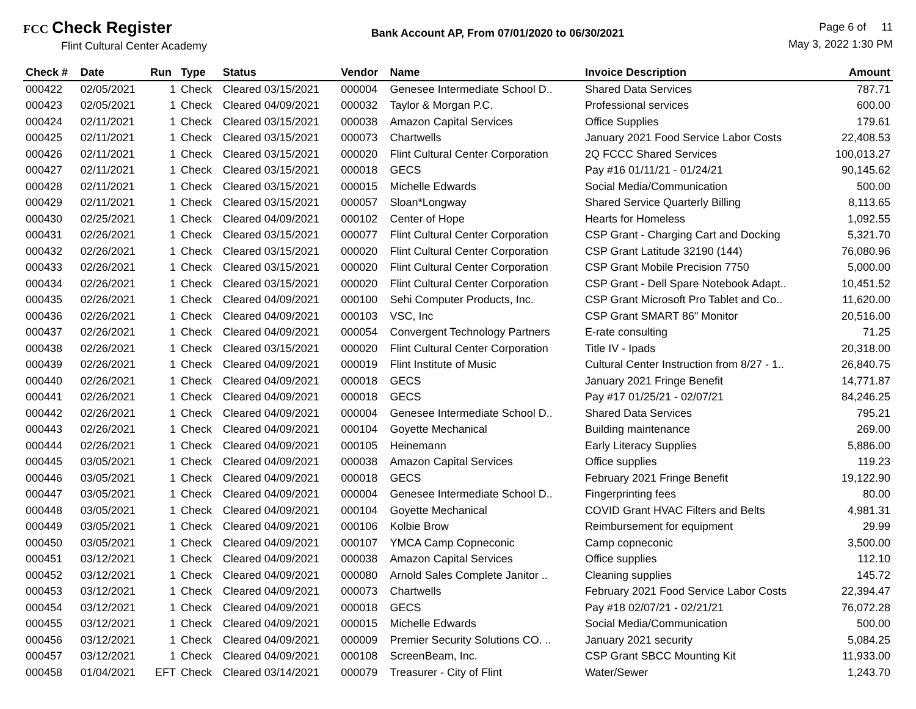FCC Check Register
Flint Cultural Center Academy
Bank Account AP, From 07/01/2020 to 06/30/2021
Page 6 of 11
May 3, 2022 1:30 PM
| Check # | Date | Run | Type | Status | Vendor | Name | Invoice Description | Amount |
| --- | --- | --- | --- | --- | --- | --- | --- | --- |
| 000422 | 02/05/2021 | 1 | Check | Cleared 03/15/2021 | 000004 | Genesee Intermediate School D.. | Shared Data Services | 787.71 |
| 000423 | 02/05/2021 | 1 | Check | Cleared 04/09/2021 | 000032 | Taylor & Morgan P.C. | Professional services | 600.00 |
| 000424 | 02/11/2021 | 1 | Check | Cleared 03/15/2021 | 000038 | Amazon Capital Services | Office Supplies | 179.61 |
| 000425 | 02/11/2021 | 1 | Check | Cleared 03/15/2021 | 000073 | Chartwells | January 2021 Food Service Labor Costs | 22,408.53 |
| 000426 | 02/11/2021 | 1 | Check | Cleared 03/15/2021 | 000020 | Flint Cultural Center Corporation | 2Q FCCC Shared Services | 100,013.27 |
| 000427 | 02/11/2021 | 1 | Check | Cleared 03/15/2021 | 000018 | GECS | Pay #16 01/11/21 - 01/24/21 | 90,145.62 |
| 000428 | 02/11/2021 | 1 | Check | Cleared 03/15/2021 | 000015 | Michelle Edwards | Social Media/Communication | 500.00 |
| 000429 | 02/11/2021 | 1 | Check | Cleared 03/15/2021 | 000057 | Sloan*Longway | Shared Service Quarterly Billing | 8,113.65 |
| 000430 | 02/25/2021 | 1 | Check | Cleared 04/09/2021 | 000102 | Center of Hope | Hearts for Homeless | 1,092.55 |
| 000431 | 02/26/2021 | 1 | Check | Cleared 03/15/2021 | 000077 | Flint Cultural Center Corporation | CSP Grant - Charging Cart and Docking | 5,321.70 |
| 000432 | 02/26/2021 | 1 | Check | Cleared 03/15/2021 | 000020 | Flint Cultural Center Corporation | CSP Grant Latitude 32190 (144) | 76,080.96 |
| 000433 | 02/26/2021 | 1 | Check | Cleared 03/15/2021 | 000020 | Flint Cultural Center Corporation | CSP Grant Mobile Precision 7750 | 5,000.00 |
| 000434 | 02/26/2021 | 1 | Check | Cleared 03/15/2021 | 000020 | Flint Cultural Center Corporation | CSP Grant - Dell Spare Notebook Adapt.. | 10,451.52 |
| 000435 | 02/26/2021 | 1 | Check | Cleared 04/09/2021 | 000100 | Sehi Computer Products, Inc. | CSP Grant Microsoft Pro Tablet and Co.. | 11,620.00 |
| 000436 | 02/26/2021 | 1 | Check | Cleared 04/09/2021 | 000103 | VSC, Inc | CSP Grant SMART 86" Monitor | 20,516.00 |
| 000437 | 02/26/2021 | 1 | Check | Cleared 04/09/2021 | 000054 | Convergent Technology Partners | E-rate consulting | 71.25 |
| 000438 | 02/26/2021 | 1 | Check | Cleared 03/15/2021 | 000020 | Flint Cultural Center Corporation | Title IV - Ipads | 20,318.00 |
| 000439 | 02/26/2021 | 1 | Check | Cleared 04/09/2021 | 000019 | Flint Institute of Music | Cultural Center Instruction from 8/27 - 1.. | 26,840.75 |
| 000440 | 02/26/2021 | 1 | Check | Cleared 04/09/2021 | 000018 | GECS | January 2021 Fringe Benefit | 14,771.87 |
| 000441 | 02/26/2021 | 1 | Check | Cleared 04/09/2021 | 000018 | GECS | Pay #17 01/25/21 - 02/07/21 | 84,246.25 |
| 000442 | 02/26/2021 | 1 | Check | Cleared 04/09/2021 | 000004 | Genesee Intermediate School D.. | Shared Data Services | 795.21 |
| 000443 | 02/26/2021 | 1 | Check | Cleared 04/09/2021 | 000104 | Goyette Mechanical | Building maintenance | 269.00 |
| 000444 | 02/26/2021 | 1 | Check | Cleared 04/09/2021 | 000105 | Heinemann | Early Literacy Supplies | 5,886.00 |
| 000445 | 03/05/2021 | 1 | Check | Cleared 04/09/2021 | 000038 | Amazon Capital Services | Office supplies | 119.23 |
| 000446 | 03/05/2021 | 1 | Check | Cleared 04/09/2021 | 000018 | GECS | February 2021 Fringe Benefit | 19,122.90 |
| 000447 | 03/05/2021 | 1 | Check | Cleared 04/09/2021 | 000004 | Genesee Intermediate School D.. | Fingerprinting fees | 80.00 |
| 000448 | 03/05/2021 | 1 | Check | Cleared 04/09/2021 | 000104 | Goyette Mechanical | COVID Grant HVAC Filters and Belts | 4,981.31 |
| 000449 | 03/05/2021 | 1 | Check | Cleared 04/09/2021 | 000106 | Kolbie Brow | Reimbursement for equipment | 29.99 |
| 000450 | 03/05/2021 | 1 | Check | Cleared 04/09/2021 | 000107 | YMCA Camp Copneconic | Camp copneconic | 3,500.00 |
| 000451 | 03/12/2021 | 1 | Check | Cleared 04/09/2021 | 000038 | Amazon Capital Services | Office supplies | 112.10 |
| 000452 | 03/12/2021 | 1 | Check | Cleared 04/09/2021 | 000080 | Arnold Sales Complete Janitor .. | Cleaning supplies | 145.72 |
| 000453 | 03/12/2021 | 1 | Check | Cleared 04/09/2021 | 000073 | Chartwells | February 2021 Food Service Labor Costs | 22,394.47 |
| 000454 | 03/12/2021 | 1 | Check | Cleared 04/09/2021 | 000018 | GECS | Pay #18 02/07/21 - 02/21/21 | 76,072.28 |
| 000455 | 03/12/2021 | 1 | Check | Cleared 04/09/2021 | 000015 | Michelle Edwards | Social Media/Communication | 500.00 |
| 000456 | 03/12/2021 | 1 | Check | Cleared 04/09/2021 | 000009 | Premier Security Solutions CO. .. | January 2021 security | 5,084.25 |
| 000457 | 03/12/2021 | 1 | Check | Cleared 04/09/2021 | 000108 | ScreenBeam, Inc. | CSP Grant SBCC Mounting Kit | 11,933.00 |
| 000458 | 01/04/2021 | EFT | Check | Cleared 03/14/2021 | 000079 | Treasurer - City of Flint | Water/Sewer | 1,243.70 |